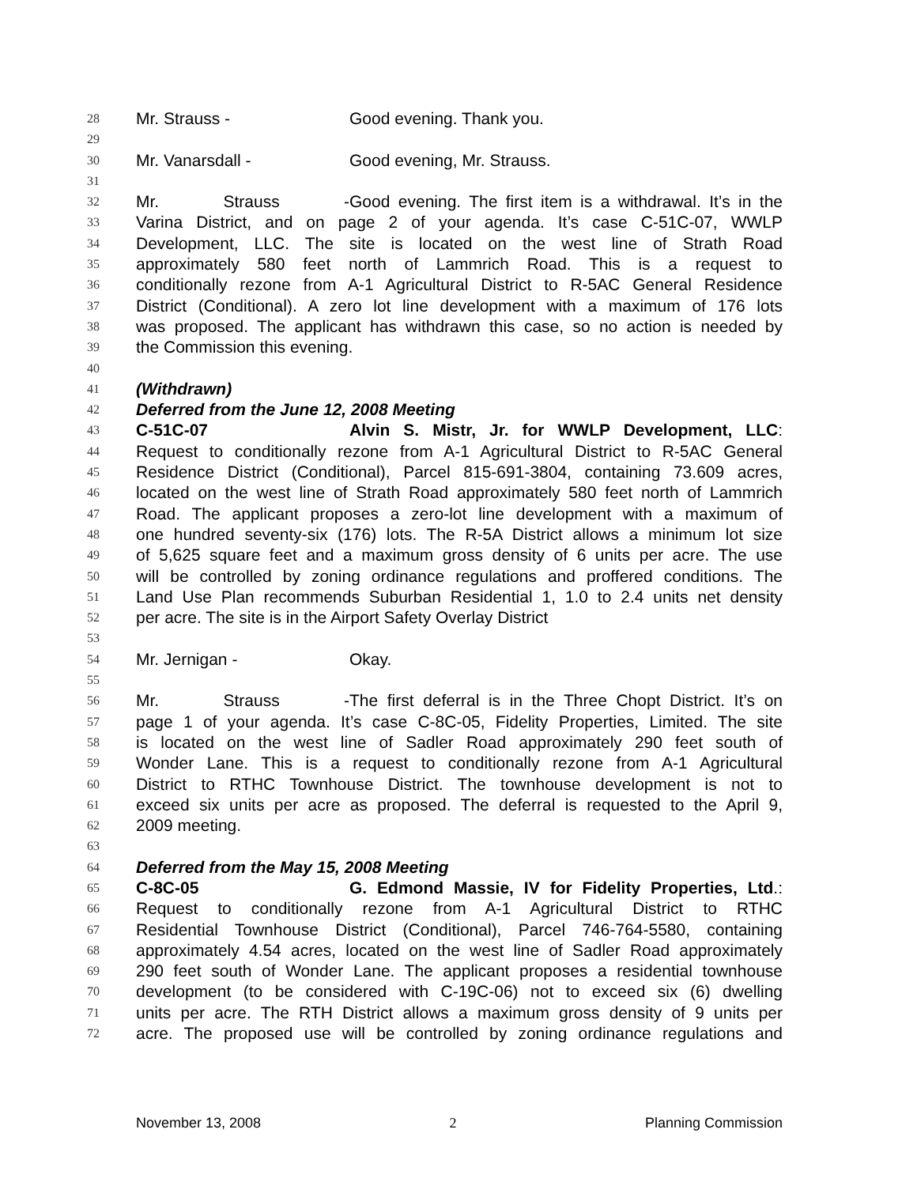28 Mr. Strauss - Good evening. Thank you.
29
30 Mr. Vanarsdall - Good evening, Mr. Strauss.
31
32 Mr. Strauss - Good evening. The first item is a withdrawal. It’s in the
33 Varina District, and on page 2 of your agenda. It’s case C-51C-07, WWLP
34 Development, LLC. The site is located on the west line of Strath Road
35 approximately 580 feet north of Lammrich Road. This is a request to
36 conditionally rezone from A-1 Agricultural District to R-5AC General Residence
37 District (Conditional). A zero lot line development with a maximum of 176 lots
38 was proposed. The applicant has withdrawn this case, so no action is needed by
39 the Commission this evening.
40
41 (Withdrawn)
42 Deferred from the June 12, 2008 Meeting
43 C-51C-07 Alvin S. Mistr, Jr. for WWLP Development, LLC:
44 Request to conditionally rezone from A-1 Agricultural District to R-5AC General
45 Residence District (Conditional), Parcel 815-691-3804, containing 73.609 acres,
46 located on the west line of Strath Road approximately 580 feet north of Lammrich
47 Road. The applicant proposes a zero-lot line development with a maximum of
48 one hundred seventy-six (176) lots. The R-5A District allows a minimum lot size
49 of 5,625 square feet and a maximum gross density of 6 units per acre. The use
50 will be controlled by zoning ordinance regulations and proffered conditions. The
51 Land Use Plan recommends Suburban Residential 1, 1.0 to 2.4 units net density
52 per acre. The site is in the Airport Safety Overlay District
53
54 Mr. Jernigan - Okay.
55
56 Mr. Strauss - The first deferral is in the Three Chopt District. It’s on
57 page 1 of your agenda. It’s case C-8C-05, Fidelity Properties, Limited. The site
58 is located on the west line of Sadler Road approximately 290 feet south of
59 Wonder Lane. This is a request to conditionally rezone from A-1 Agricultural
60 District to RTHC Townhouse District. The townhouse development is not to
61 exceed six units per acre as proposed. The deferral is requested to the April 9,
62 2009 meeting.
63
64 Deferred from the May 15, 2008 Meeting
65 C-8C-05 G. Edmond Massie, IV for Fidelity Properties, Ltd.:
66 Request to conditionally rezone from A-1 Agricultural District to RTHC
67 Residential Townhouse District (Conditional), Parcel 746-764-5580, containing
68 approximately 4.54 acres, located on the west line of Sadler Road approximately
69 290 feet south of Wonder Lane. The applicant proposes a residential townhouse
70 development (to be considered with C-19C-06) not to exceed six (6) dwelling
71 units per acre. The RTH District allows a maximum gross density of 9 units per
72 acre. The proposed use will be controlled by zoning ordinance regulations and
November 13, 2008 2 Planning Commission